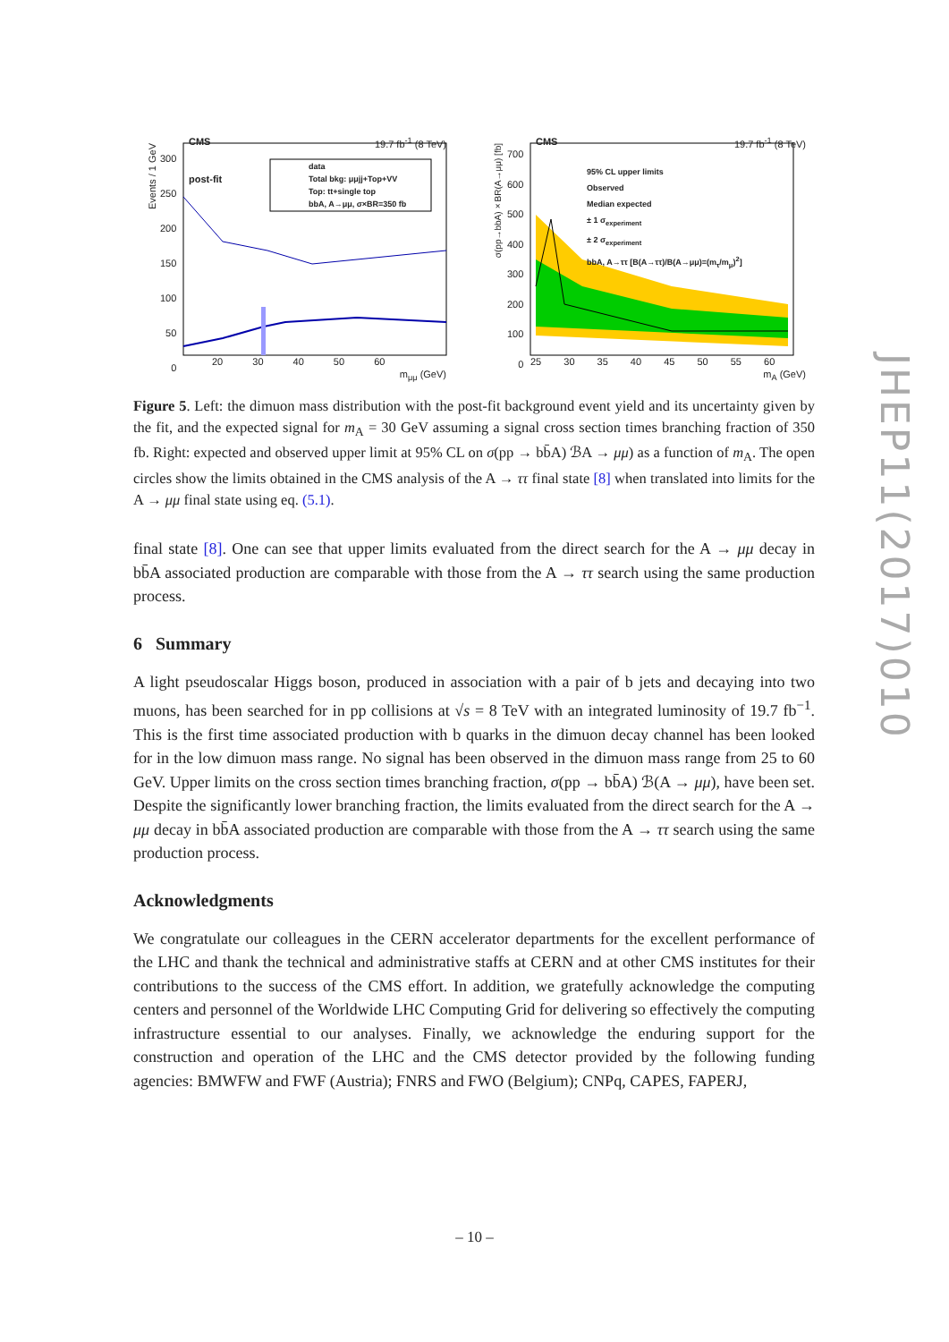JHEP11(2017)010
CMS 19.7 fb<sup>-1</sup> (8 TeV)
post-fit
data
Total bkg: μμjj+Top+VV
Top: tt+single top
bbA, A→μμ, σ×BR=350 fb
Events / 1 GeV
300
250
200
150
100
50
0
20 30 40 50 60
m<sub>μμ</sub> (GeV)
CMS 19.7 fb<sup>-1</sup> (8 TeV)
95% CL upper limits
Observed
Median expected
± 1 σ<sub>experiment</sub>
± 2 σ<sub>experiment</sub>
bbA, A→ττ [B(A→ττ)/B(A→μμ)=(m<sub>τ</sub>/m<sub>μ</sub>)<sup>2</sup>]
σ(pp→bbA)×BR(A→μμ) [fb]
700
600
500
400
300
200
100
0
25 30 35 40 45 50 55 60
m<sub>A</sub> (GeV)
Figure 5. Left: the dimuon mass distribution with the post-fit background event yield and its uncertainty given by the fit, and the expected signal for m<sub>A</sub> = 30 GeV assuming a signal cross section times branching fraction of 350 fb. Right: expected and observed upper limit at 95% CL on σ(pp → bb̄A) ℬA → μμ) as a function of m<sub>A</sub>. The open circles show the limits obtained in the CMS analysis of the A → ττ final state [8] when translated into limits for the A → μμ final state using eq. (5.1).
final state [8]. One can see that upper limits evaluated from the direct search for the A → μμ decay in bb̄A associated production are comparable with those from the A → ττ search using the same production process.
6 Summary
A light pseudoscalar Higgs boson, produced in association with a pair of b jets and decaying into two muons, has been searched for in pp collisions at √s = 8 TeV with an integrated luminosity of 19.7 fb<sup>−1</sup>. This is the first time associated production with b quarks in the dimuon decay channel has been looked for in the low dimuon mass range. No signal has been observed in the dimuon mass range from 25 to 60 GeV. Upper limits on the cross section times branching fraction, σ(pp → bb̄A) ℬ(A → μμ), have been set. Despite the significantly lower branching fraction, the limits evaluated from the direct search for the A → μμ decay in bb̄A associated production are comparable with those from the A → ττ search using the same production process.
Acknowledgments
We congratulate our colleagues in the CERN accelerator departments for the excellent performance of the LHC and thank the technical and administrative staffs at CERN and at other CMS institutes for their contributions to the success of the CMS effort. In addition, we gratefully acknowledge the computing centers and personnel of the Worldwide LHC Computing Grid for delivering so effectively the computing infrastructure essential to our analyses. Finally, we acknowledge the enduring support for the construction and operation of the LHC and the CMS detector provided by the following funding agencies: BMWFW and FWF (Austria); FNRS and FWO (Belgium); CNPq, CAPES, FAPERJ,
– 10 –